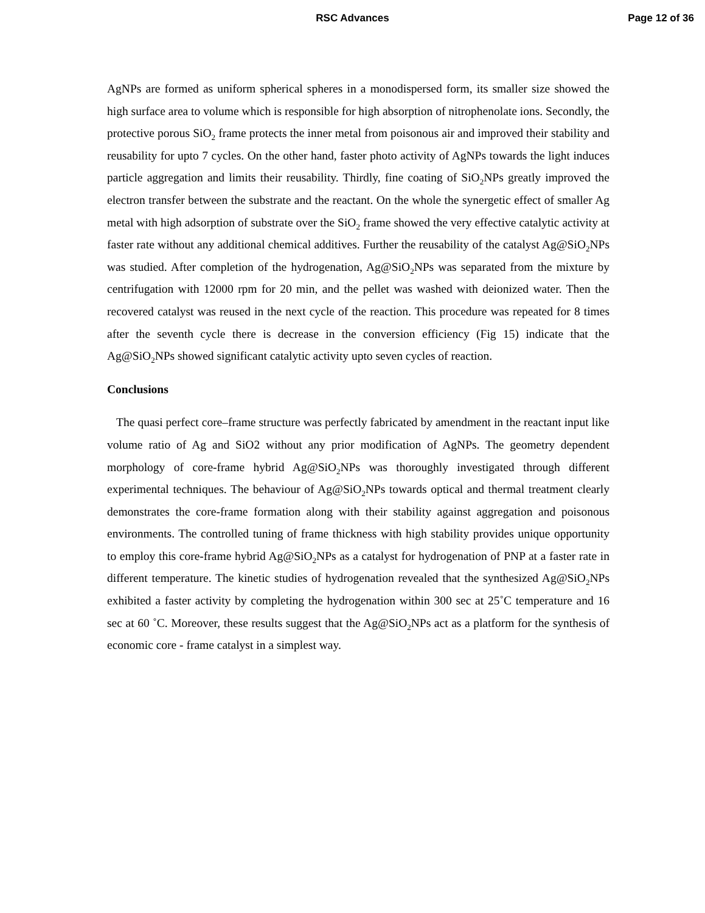RSC Advances Page 12 of 36
AgNPs are formed as uniform spherical spheres in a monodispersed form, its smaller size showed the high surface area to volume which is responsible for high absorption of nitrophenolate ions. Secondly, the protective porous SiO<sub>2</sub> frame protects the inner metal from poisonous air and improved their stability and reusability for upto 7 cycles. On the other hand, faster photo activity of AgNPs towards the light induces particle aggregation and limits their reusability. Thirdly, fine coating of SiO<sub>2</sub>NPs greatly improved the electron transfer between the substrate and the reactant. On the whole the synergetic effect of smaller Ag metal with high adsorption of substrate over the SiO<sub>2</sub> frame showed the very effective catalytic activity at faster rate without any additional chemical additives. Further the reusability of the catalyst Ag@SiO<sub>2</sub>NPs was studied. After completion of the hydrogenation, Ag@SiO<sub>2</sub>NPs was separated from the mixture by centrifugation with 12000 rpm for 20 min, and the pellet was washed with deionized water. Then the recovered catalyst was reused in the next cycle of the reaction. This procedure was repeated for 8 times after the seventh cycle there is decrease in the conversion efficiency (Fig 15) indicate that the Ag@SiO<sub>2</sub>NPs showed significant catalytic activity upto seven cycles of reaction.
Conclusions
The quasi perfect core–frame structure was perfectly fabricated by amendment in the reactant input like volume ratio of Ag and SiO2 without any prior modification of AgNPs. The geometry dependent morphology of core-frame hybrid Ag@SiO<sub>2</sub>NPs was thoroughly investigated through different experimental techniques. The behaviour of Ag@SiO<sub>2</sub>NPs towards optical and thermal treatment clearly demonstrates the core-frame formation along with their stability against aggregation and poisonous environments. The controlled tuning of frame thickness with high stability provides unique opportunity to employ this core-frame hybrid Ag@SiO<sub>2</sub>NPs as a catalyst for hydrogenation of PNP at a faster rate in different temperature. The kinetic studies of hydrogenation revealed that the synthesized Ag@SiO<sub>2</sub>NPs exhibited a faster activity by completing the hydrogenation within 300 sec at 25˚C temperature and 16 sec at 60 ˚C. Moreover, these results suggest that the Ag@SiO<sub>2</sub>NPs act as a platform for the synthesis of economic core - frame catalyst in a simplest way.